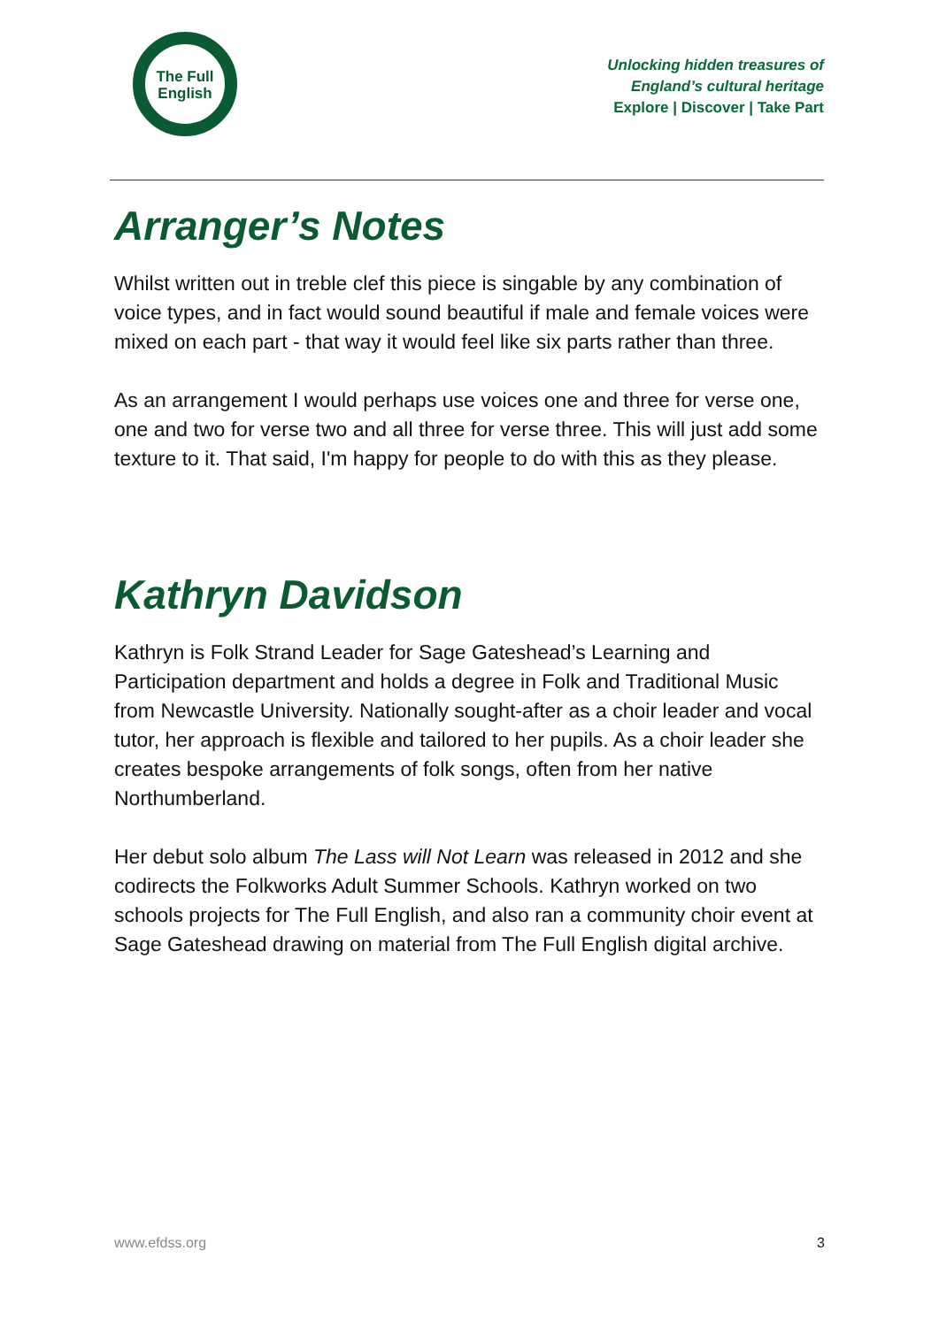The Full
English
Unlocking hidden treasures of
England’s cultural heritage
Explore | Discover | Take Part
Arranger’s Notes
Whilst written out in treble clef this piece is singable by any combination of voice types, and in fact would sound beautiful if male and female voices were mixed on each part - that way it would feel like six parts rather than three.
As an arrangement I would perhaps use voices one and three for verse one, one and two for verse two and all three for verse three. This will just add some texture to it. That said, I'm happy for people to do with this as they please.
Kathryn Davidson
Kathryn is Folk Strand Leader for Sage Gateshead’s Learning and Participation department and holds a degree in Folk and Traditional Music from Newcastle University. Nationally sought-after as a choir leader and vocal tutor, her approach is flexible and tailored to her pupils. As a choir leader she creates bespoke arrangements of folk songs, often from her native Northumberland.
Her debut solo album The Lass will Not Learn was released in 2012 and she codirects the Folkworks Adult Summer Schools. Kathryn worked on two schools projects for The Full English, and also ran a community choir event at Sage Gateshead drawing on material from The Full English digital archive.
www.efdss.org 3